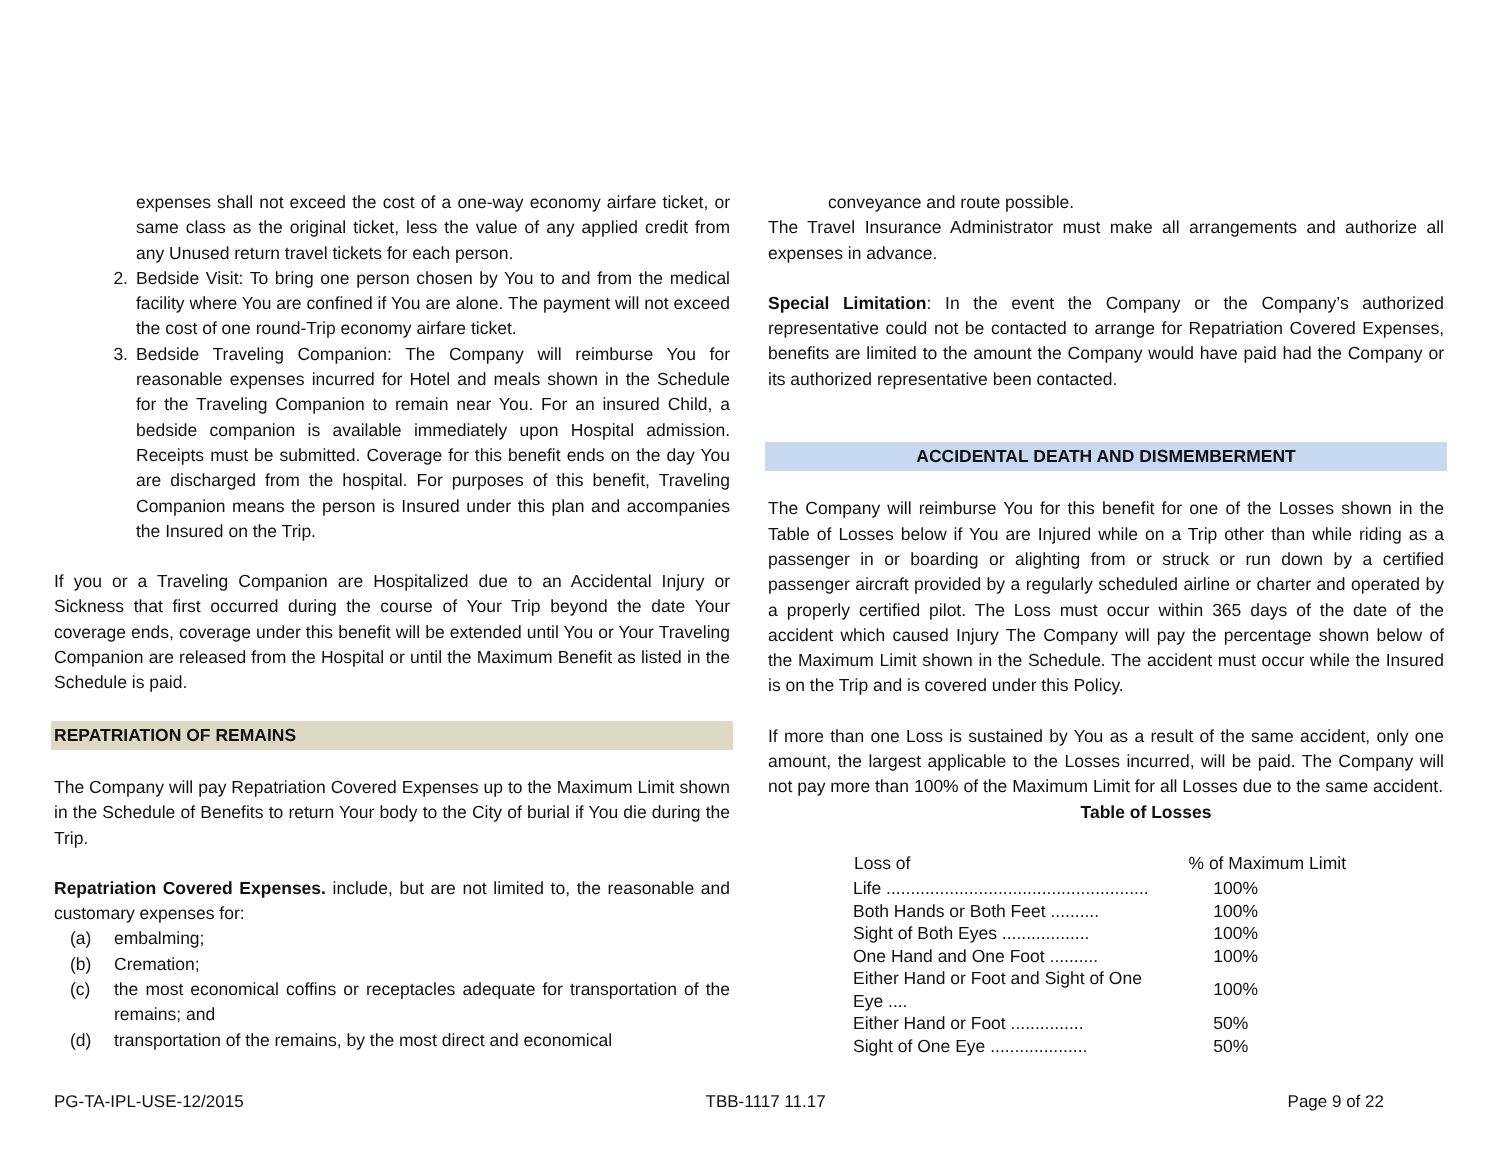expenses shall not exceed the cost of a one-way economy airfare ticket, or same class as the original ticket, less the value of any applied credit from any Unused return travel tickets for each person.
2. Bedside Visit: To bring one person chosen by You to and from the medical facility where You are confined if You are alone. The payment will not exceed the cost of one round-Trip economy airfare ticket.
3. Bedside Traveling Companion: The Company will reimburse You for reasonable expenses incurred for Hotel and meals shown in the Schedule for the Traveling Companion to remain near You. For an insured Child, a bedside companion is available immediately upon Hospital admission. Receipts must be submitted. Coverage for this benefit ends on the day You are discharged from the hospital. For purposes of this benefit, Traveling Companion means the person is Insured under this plan and accompanies the Insured on the Trip.
If you or a Traveling Companion are Hospitalized due to an Accidental Injury or Sickness that first occurred during the course of Your Trip beyond the date Your coverage ends, coverage under this benefit will be extended until You or Your Traveling Companion are released from the Hospital or until the Maximum Benefit as listed in the Schedule is paid.
REPATRIATION OF REMAINS
The Company will pay Repatriation Covered Expenses up to the Maximum Limit shown in the Schedule of Benefits to return Your body to the City of burial if You die during the Trip.
Repatriation Covered Expenses. include, but are not limited to, the reasonable and customary expenses for:
(a) embalming;
(b) Cremation;
(c) the most economical coffins or receptacles adequate for transportation of the remains; and
(d) transportation of the remains, by the most direct and economical
conveyance and route possible.
The Travel Insurance Administrator must make all arrangements and authorize all expenses in advance.
Special Limitation: In the event the Company or the Company’s authorized representative could not be contacted to arrange for Repatriation Covered Expenses, benefits are limited to the amount the Company would have paid had the Company or its authorized representative been contacted.
ACCIDENTAL DEATH AND DISMEMBERMENT
The Company will reimburse You for this benefit for one of the Losses shown in the Table of Losses below if You are Injured while on a Trip other than while riding as a passenger in or boarding or alighting from or struck or run down by a certified passenger aircraft provided by a regularly scheduled airline or charter and operated by a properly certified pilot. The Loss must occur within 365 days of the date of the accident which caused Injury The Company will pay the percentage shown below of the Maximum Limit shown in the Schedule. The accident must occur while the Insured is on the Trip and is covered under this Policy.
If more than one Loss is sustained by You as a result of the same accident, only one amount, the largest applicable to the Losses incurred, will be paid. The Company will not pay more than 100% of the Maximum Limit for all Losses due to the same accident.
Table of Losses
| Loss of | % of Maximum Limit |
| --- | --- |
| Life ...................................................... | 100% |
| Both Hands or Both Feet .......... | 100% |
| Sight of Both Eyes .................. | 100% |
| One Hand and One Foot .......... | 100% |
| Either Hand or Foot and Sight of One Eye .... | 100% |
| Either Hand or Foot ............... | 50% |
| Sight of One Eye .................... | 50% |
PG-TA-IPL-USE-12/2015 TBB-1117 11.17 Page 9 of 22